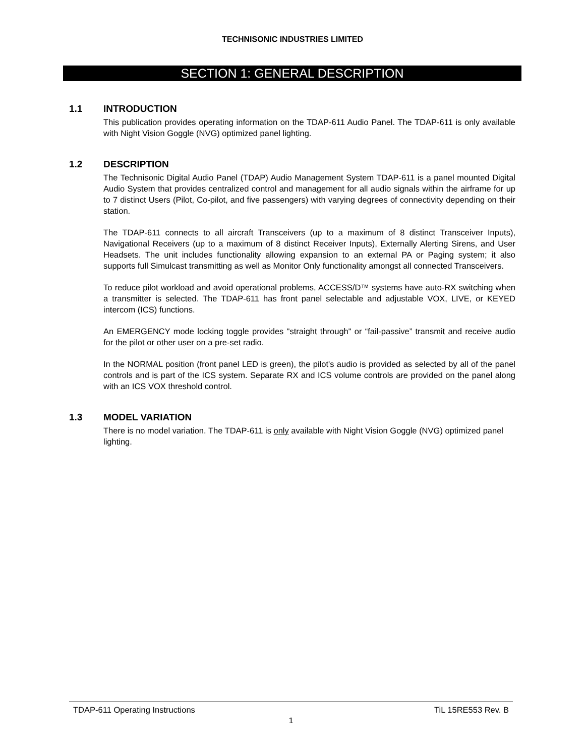TECHNISONIC INDUSTRIES LIMITED
SECTION 1: GENERAL DESCRIPTION
1.1 INTRODUCTION
This publication provides operating information on the TDAP-611 Audio Panel. The TDAP-611 is only available with Night Vision Goggle (NVG) optimized panel lighting.
1.2 DESCRIPTION
The Technisonic Digital Audio Panel (TDAP) Audio Management System TDAP-611 is a panel mounted Digital Audio System that provides centralized control and management for all audio signals within the airframe for up to 7 distinct Users (Pilot, Co-pilot, and five passengers) with varying degrees of connectivity depending on their station.
The TDAP-611 connects to all aircraft Transceivers (up to a maximum of 8 distinct Transceiver Inputs), Navigational Receivers (up to a maximum of 8 distinct Receiver Inputs), Externally Alerting Sirens, and User Headsets. The unit includes functionality allowing expansion to an external PA or Paging system; it also supports full Simulcast transmitting as well as Monitor Only functionality amongst all connected Transceivers.
To reduce pilot workload and avoid operational problems, ACCESS/D™ systems have auto-RX switching when a transmitter is selected. The TDAP-611 has front panel selectable and adjustable VOX, LIVE, or KEYED intercom (ICS) functions.
An EMERGENCY mode locking toggle provides "straight through" or “fail-passive” transmit and receive audio for the pilot or other user on a pre-set radio.
In the NORMAL position (front panel LED is green), the pilot's audio is provided as selected by all of the panel controls and is part of the ICS system. Separate RX and ICS volume controls are provided on the panel along with an ICS VOX threshold control.
1.3 MODEL VARIATION
There is no model variation. The TDAP-611 is only available with Night Vision Goggle (NVG) optimized panel lighting.
TDAP-611 Operating Instructions TiL 15RE553 Rev. B
1